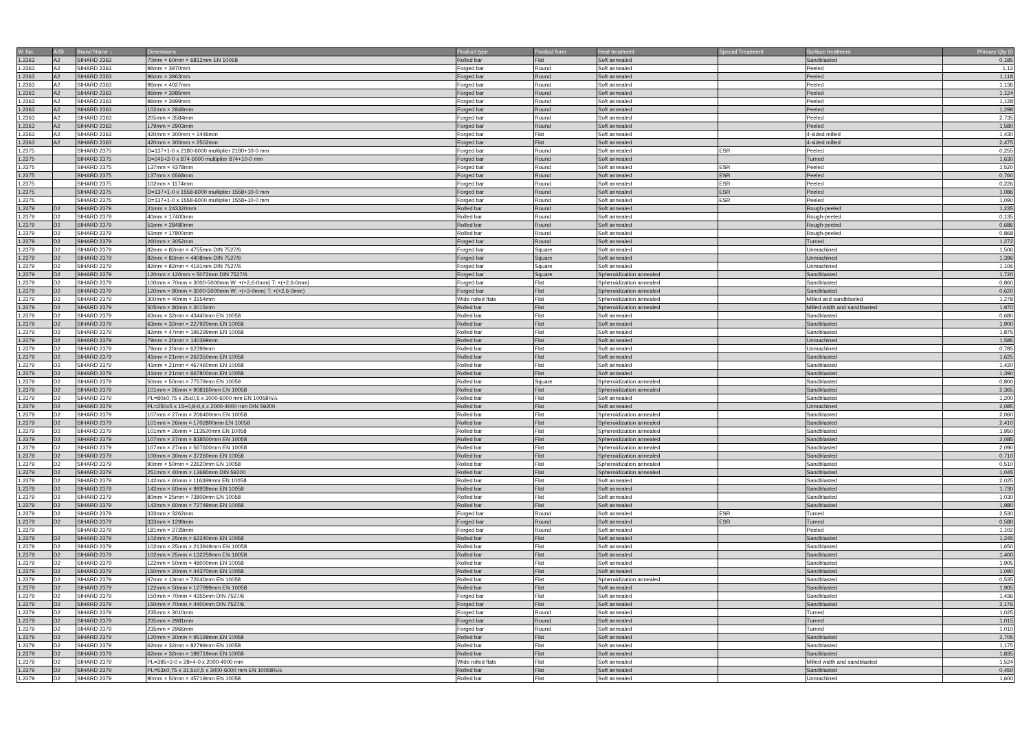| W. No. | AISI | Brand Name ↓ | Dimensions | Product type | Product form | Heat treatment | Special Treatment | Surface treatment | Primary Qty (t) |
| --- | --- | --- | --- | --- | --- | --- | --- | --- | --- |
| 1.2363 | A2 | SIHARD 2363 | 70mm × 60mm × 6812mm EN 10058 | Rolled bar | Flat | Soft annealed | | Sandblasted | 0,185 |
| 1.2363 | A2 | SIHARD 2363 | 96mm × 3970mm | Forged bar | Round | Soft annealed | | Peeled | 1,12 |
| 1.2363 | A2 | SIHARD 2363 | 96mm × 3963mm | Forged bar | Round | Soft annealed | | Peeled | 1,118 |
| 1.2363 | A2 | SIHARD 2363 | 96mm × 4027mm | Forged bar | Round | Soft annealed | | Peeled | 1,136 |
| 1.2363 | A2 | SIHARD 2363 | 96mm × 3985mm | Forged bar | Round | Soft annealed | | Peeled | 1,124 |
| 1.2363 | A2 | SIHARD 2363 | 96mm × 3999mm | Forged bar | Round | Soft annealed | | Peeled | 1,128 |
| 1.2363 | A2 | SIHARD 2363 | 102mm × 2848mm | Forged bar | Round | Soft annealed | | Peeled | 1,298 |
| 1.2363 | A2 | SIHARD 2363 | 205mm × 3584mm | Forged bar | Round | Soft annealed | | Peeled | 2,735 |
| 1.2363 | A2 | SIHARD 2363 | 179mm × 2903mm | Forged bar | Round | Soft annealed | | Peeled | 1,580 |
| 1.2363 | A2 | SIHARD 2363 | 420mm × 300mm × 1446mm | Forged bar | Flat | Soft annealed | | 4-sided milled | 1,430 |
| 1.2363 | A2 | SIHARD 2363 | 420mm × 300mm × 2502mm | Forged bar | Flat | Soft annealed | | 4-sided milled | 2,475 |
| 1.2375 | | SIHARD 2375 | D=137+1-0 x 2180-6000 multiplier 2180+10-0 mm | Forged bar | Round | Soft annealed | ESR | Peeled | 0,255 |
| 1.2375 | | SIHARD 2375 | D=245+2-0 x 874-6000 multiplier 874+10-0 mm | Forged bar | Round | Soft annealed | | Turned | 1,630 |
| 1.2375 | | SIHARD 2375 | 137mm × 4378mm | Forged bar | Round | Soft annealed | ESR | Peeled | 1,520 |
| 1.2375 | | SIHARD 2375 | 137mm × 6568mm | Forged bar | Round | Soft annealed | ESR | Peeled | 0,760 |
| 1.2375 | | SIHARD 2375 | 102mm × 1174mm | Forged bar | Round | Soft annealed | ESR | Peeled | 0,226 |
| 1.2375 | | SIHARD 2375 | D=137+1-0 x 1558-6000 multiplier 1558+10-0 mm | Forged bar | Round | Soft annealed | ESR | Peeled | 1,086 |
| 1.2375 | | SIHARD 2375 | D=137+1-0 x 1558-6000 multiplier 1558+10-0 mm | Forged bar | Round | Soft annealed | ESR | Peeled | 1,090 |
| 1.2379 | D2 | SIHARD 2379 | 31mm × 243320mm | Rolled bar | Round | Soft annealed | | Rough-peeled | 1,235 |
| 1.2379 | D2 | SIHARD 2379 | 40mm × 17400mm | Rolled bar | Round | Soft annealed | | Rough-peeled | 0,135 |
| 1.2379 | D2 | SIHARD 2379 | 51mm × 28480mm | Rolled bar | Round | Soft annealed | | Rough-peeled | 0,686 |
| 1.2379 | D2 | SIHARD 2379 | 51mm × 17800mm | Rolled bar | Round | Soft annealed | | Rough-peeled | 0,868 |
| 1.2379 | D2 | SIHARD 2379 | 260mm × 3052mm | Forged bar | Round | Soft annealed | | Turned | 1,272 |
| 1.2379 | D2 | SIHARD 2379 | 82mm × 82mm × 4755mm DIN 7527/6 | Forged bar | Square | Soft annealed | | Unmachined | 1,506 |
| 1.2379 | D2 | SIHARD 2379 | 82mm × 82mm × 4408mm DIN 7527/6 | Forged bar | Square | Soft annealed | | Unmachined | 1,396 |
| 1.2379 | D2 | SIHARD 2379 | 82mm × 82mm × 4191mm DIN 7527/6 | Forged bar | Square | Soft annealed | | Unmachined | 1,106 |
| 1.2379 | D2 | SIHARD 2379 | 120mm × 120mm × 5072mm DIN 7527/6 | Forged bar | Square | Spheroidization annealed | | Sandblasted | 1,720 |
| 1.2379 | D2 | SIHARD 2379 | 100mm × 70mm × 3000-5000mm W: +(+2,6-0mm) T: +(+2,6-0mm) | Forged bar | Flat | Spheroidization annealed | | Sandblasted | 0,860 |
| 1.2379 | D2 | SIHARD 2379 | 120mm × 80mm × 3000-5000mm W: +(+3-0mm) T: +(+2,6-0mm) | Forged bar | Flat | Spheroidization annealed | | Sandblasted | 0,620 |
| 1.2379 | D2 | SIHARD 2379 | 300mm × 40mm × 3154mm | Wide rolled flats | Flat | Spheroidization annealed | | Milled and sandblasted | 1,278 |
| 1.2379 | D2 | SIHARD 2379 | 505mm × 80mm × 3015mm | Rolled bar | Flat | Spheroidization annealed | | Milled width and sandblasted | 1,970 |
| 1.2379 | D2 | SIHARD 2379 | 63mm × 32mm × 43440mm EN 10058 | Rolled bar | Flat | Soft annealed | | Sandblasted | 0,680 |
| 1.2379 | D2 | SIHARD 2379 | 63mm × 32mm × 227920mm EN 10058 | Rolled bar | Flat | Soft annealed | | Sandblasted | 1,900 |
| 1.2379 | D2 | SIHARD 2379 | 82mm × 47mm × 195299mm EN 10058 | Rolled bar | Flat | Soft annealed | | Sandblasted | 1,875 |
| 1.2379 | D2 | SIHARD 2379 | 79mm × 20mm × 140399mm | Rolled bar | Flat | Soft annealed | | Unmachined | 1,585 |
| 1.2379 | D2 | SIHARD 2379 | 79mm × 20mm × 62399mm | Rolled bar | Flat | Soft annealed | | Unmachined | 0,785 |
| 1.2379 | D2 | SIHARD 2379 | 41mm × 21mm × 262350mm EN 10058 | Rolled bar | Flat | Soft annealed | | Sandblasted | 1,625 |
| 1.2379 | D2 | SIHARD 2379 | 41mm × 21mm × 467460mm EN 10058 | Rolled bar | Flat | Soft annealed | | Sandblasted | 1,420 |
| 1.2379 | D2 | SIHARD 2379 | 41mm × 21mm × 667800mm EN 10058 | Rolled bar | Flat | Soft annealed | | Sandblasted | 1,390 |
| 1.2379 | D2 | SIHARD 2379 | 50mm × 50mm × 77579mm EN 10059 | Rolled bar | Square | Spheroidization annealed | | Sandblasted | 0,800 |
| 1.2379 | D2 | SIHARD 2379 | 101mm × 26mm × 908160mm EN 10058 | Rolled bar | Flat | Spheroidization annealed | | Sandblasted | 2,365 |
| 1.2379 | D2 | SIHARD 2379 | PL=80±0,75 x 25±0,5 x 3000-6000 mm EN 10058¾½ | Rolled bar | Flat | Soft annealed | | Sandblasted | 1,200 |
| 1.2379 | D2 | SIHARD 2379 | PL=250±5 x 15+0,8-0,4 x 2000-4000 mm DIN 59200 | Rolled bar | Flat | Soft annealed | | Unmachined | 2,085 |
| 1.2379 | D2 | SIHARD 2379 | 107mm × 27mm × 206400mm EN 10058 | Rolled bar | Flat | Spheroidization annealed | | Sandblasted | 2,060 |
| 1.2379 | D2 | SIHARD 2379 | 101mm × 26mm × 1702800mm EN 10058 | Rolled bar | Flat | Spheroidization annealed | | Sandblasted | 2,410 |
| 1.2379 | D2 | SIHARD 2379 | 101mm × 26mm × 113520mm EN 10058 | Rolled bar | Flat | Spheroidization annealed | | Sandblasted | 1,950 |
| 1.2379 | D2 | SIHARD 2379 | 107mm × 27mm × 838500mm EN 10058 | Rolled bar | Flat | Spheroidization annealed | | Sandblasted | 2,085 |
| 1.2379 | D2 | SIHARD 2379 | 107mm × 27mm × 567600mm EN 10058 | Rolled bar | Flat | Spheroidization annealed | | Sandblasted | 2,090 |
| 1.2379 | D2 | SIHARD 2379 | 100mm × 30mm × 37260mm EN 10058 | Rolled bar | Flat | Spheroidization annealed | | Sandblasted | 0,710 |
| 1.2379 | D2 | SIHARD 2379 | 90mm × 50mm × 22620mm EN 10058 | Rolled bar | Flat | Spheroidization annealed | | Sandblasted | 0,510 |
| 1.2379 | D2 | SIHARD 2379 | 251mm × 40mm × 13680mm DIN 59200 | Rolled bar | Flat | Spheroidization annealed | | Sandblasted | 1,045 |
| 1.2379 | D2 | SIHARD 2379 | 142mm × 60mm × 116399mm EN 10058 | Rolled bar | Flat | Soft annealed | | Sandblasted | 2,025 |
| 1.2379 | D2 | SIHARD 2379 | 142mm × 60mm × 98939mm EN 10058 | Rolled bar | Flat | Soft annealed | | Sandblasted | 1,730 |
| 1.2379 | D2 | SIHARD 2379 | 80mm × 25mm × 73809mm EN 10058 | Rolled bar | Flat | Soft annealed | | Sandblasted | 1,030 |
| 1.2379 | D2 | SIHARD 2379 | 142mm × 60mm × 72749mm EN 10058 | Rolled bar | Flat | Soft annealed | | Sandblasted | 1,980 |
| 1.2379 | D2 | SIHARD 2379 | 333mm × 3262mm | Forged bar | Round | Soft annealed | ESR | Turned | 2,530 |
| 1.2379 | D2 | SIHARD 2379 | 333mm × 1299mm | Forged bar | Round | Soft annealed | ESR | Turned | 0,580 |
| 1.2379 | | SIHARD 2379 | 181mm × 2728mm | Forged bar | Round | Soft annealed | | Peeled | 1,102 |
| 1.2379 | D2 | SIHARD 2379 | 102mm × 25mm × 62240mm EN 10058 | Rolled bar | Flat | Soft annealed | | Sandblasted | 1,245 |
| 1.2379 | D2 | SIHARD 2379 | 102mm × 25mm × 213949mm EN 10058 | Rolled bar | Flat | Soft annealed | | Sandblasted | 1,650 |
| 1.2379 | D2 | SIHARD 2379 | 102mm × 25mm × 132259mm EN 10058 | Rolled bar | Flat | Soft annealed | | Sandblasted | 1,400 |
| 1.2379 | D2 | SIHARD 2379 | 122mm × 50mm × 48000mm EN 10058 | Rolled bar | Flat | Soft annealed | | Sandblasted | 1,905 |
| 1.2379 | D2 | SIHARD 2379 | 150mm × 20mm × 44370mm EN 10058 | Rolled bar | Flat | Soft annealed | | Sandblasted | 1,090 |
| 1.2379 | D2 | SIHARD 2379 | 67mm × 13mm × 72640mm EN 10058 | Rolled bar | Flat | Spheroidization annealed | | Sandblasted | 0,535 |
| 1.2379 | D2 | SIHARD 2379 | 122mm × 50mm × 127999mm EN 10058 | Rolled bar | Flat | Soft annealed | | Sandblasted | 1,905 |
| 1.2379 | D2 | SIHARD 2379 | 150mm × 70mm × 4355mm DIN 7527/6 | Forged bar | Flat | Soft annealed | | Sandblasted | 1,436 |
| 1.2379 | D2 | SIHARD 2379 | 150mm × 70mm × 4400mm DIN 7527/6 | Forged bar | Flat | Soft annealed | | Sandblasted | 2,176 |
| 1.2379 | D2 | SIHARD 2379 | 235mm × 3010mm | Forged bar | Round | Soft annealed | | Turned | 1,025 |
| 1.2379 | D2 | SIHARD 2379 | 235mm × 2981mm | Forged bar | Round | Soft annealed | | Turned | 1,015 |
| 1.2379 | D2 | SIHARD 2379 | 235mm × 2966mm | Forged bar | Round | Soft annealed | | Turned | 1,010 |
| 1.2379 | D2 | SIHARD 2379 | 120mm × 30mm × 95199mm EN 10058 | Rolled bar | Flat | Soft annealed | | Sandblasted | 2,705 |
| 1.2379 | D2 | SIHARD 2379 | 62mm × 32mm × 82799mm EN 10058 | Rolled bar | Flat | Soft annealed | | Sandblasted | 1,175 |
| 1.2379 | D2 | SIHARD 2379 | 62mm × 32mm × 198719mm EN 10058 | Rolled bar | Flat | Soft annealed | | Sandblasted | 1,835 |
| 1.2379 | D2 | SIHARD 2379 | PL=395+2-0 x 28+4-0 x 2000-4000 mm | Wide rolled flats | Flat | Soft annealed | | Milled width and sandblasted | 1,524 |
| 1.2379 | D2 | SIHARD 2379 | PL=53±0,75 x 31,5±0,5 x 3000-6000 mm EN 10058¾½ | Rolled bar | Flat | Soft annealed | | Sandblasted | 0,450 |
| 1.2379 | D2 | SIHARD 2379 | 90mm × 50mm × 45719mm EN 10058 | Rolled bar | Flat | Soft annealed | | Unmachined | 1,600 |